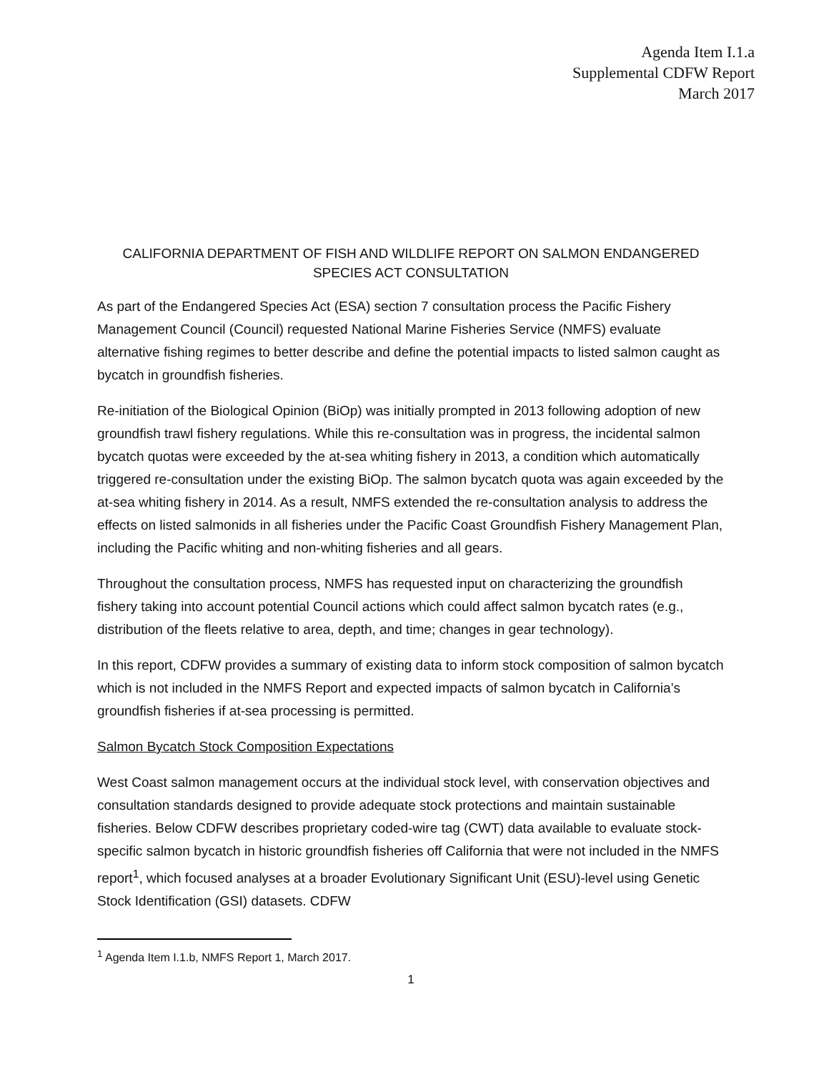Agenda Item I.1.a
Supplemental CDFW Report
March 2017
CALIFORNIA DEPARTMENT OF FISH AND WILDLIFE REPORT ON SALMON ENDANGERED SPECIES ACT CONSULTATION
As part of the Endangered Species Act (ESA) section 7 consultation process the Pacific Fishery Management Council (Council) requested National Marine Fisheries Service (NMFS) evaluate alternative fishing regimes to better describe and define the potential impacts to listed salmon caught as bycatch in groundfish fisheries.
Re-initiation of the Biological Opinion (BiOp) was initially prompted in 2013 following adoption of new groundfish trawl fishery regulations. While this re-consultation was in progress, the incidental salmon bycatch quotas were exceeded by the at-sea whiting fishery in 2013, a condition which automatically triggered re-consultation under the existing BiOp. The salmon bycatch quota was again exceeded by the at-sea whiting fishery in 2014. As a result, NMFS extended the re-consultation analysis to address the effects on listed salmonids in all fisheries under the Pacific Coast Groundfish Fishery Management Plan, including the Pacific whiting and non-whiting fisheries and all gears.
Throughout the consultation process, NMFS has requested input on characterizing the groundfish fishery taking into account potential Council actions which could affect salmon bycatch rates (e.g., distribution of the fleets relative to area, depth, and time; changes in gear technology).
In this report, CDFW provides a summary of existing data to inform stock composition of salmon bycatch which is not included in the NMFS Report and expected impacts of salmon bycatch in California’s groundfish fisheries if at-sea processing is permitted.
Salmon Bycatch Stock Composition Expectations
West Coast salmon management occurs at the individual stock level, with conservation objectives and consultation standards designed to provide adequate stock protections and maintain sustainable fisheries. Below CDFW describes proprietary coded-wire tag (CWT) data available to evaluate stock-specific salmon bycatch in historic groundfish fisheries off California that were not included in the NMFS report<sup>1</sup>, which focused analyses at a broader Evolutionary Significant Unit (ESU)-level using Genetic Stock Identification (GSI) datasets. CDFW
<sup>1</sup> Agenda Item I.1.b, NMFS Report 1, March 2017.
1